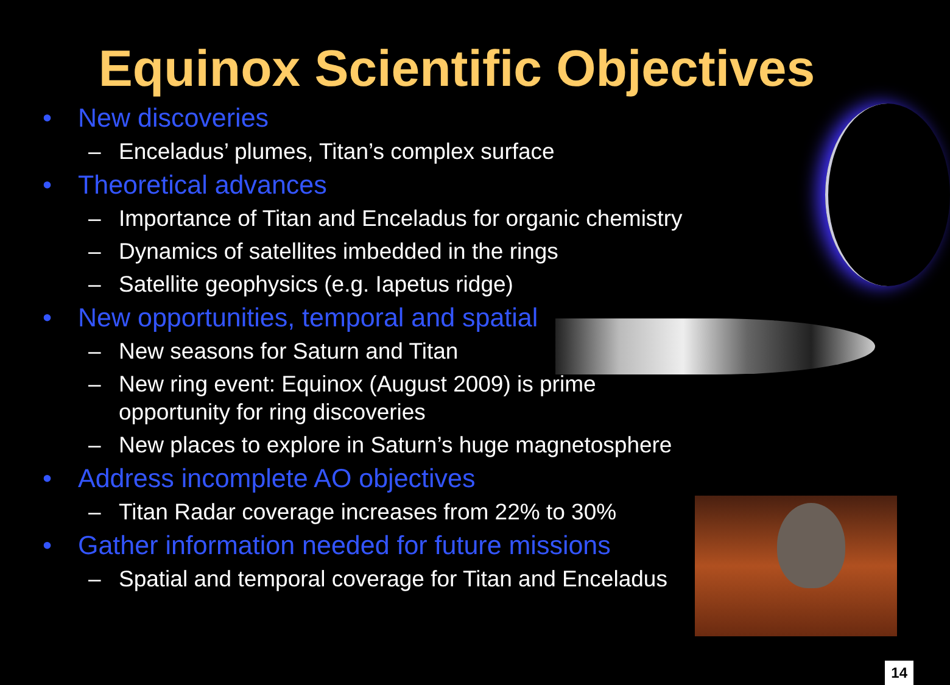Equinox Scientific Objectives
• New discoveries
– Enceladus’ plumes, Titan’s complex surface
• Theoretical advances
– Importance of Titan and Enceladus for organic chemistry
– Dynamics of satellites imbedded in the rings
– Satellite geophysics (e.g. Iapetus ridge)
• New opportunities, temporal and spatial
– New seasons for Saturn and Titan
– New ring event: Equinox (August 2009) is prime
opportunity for ring discoveries
– New places to explore in Saturn’s huge magnetosphere
• Address incomplete AO objectives
– Titan Radar coverage increases from 22% to 30%
• Gather information needed for future missions
– Spatial and temporal coverage for Titan and Enceladus
14